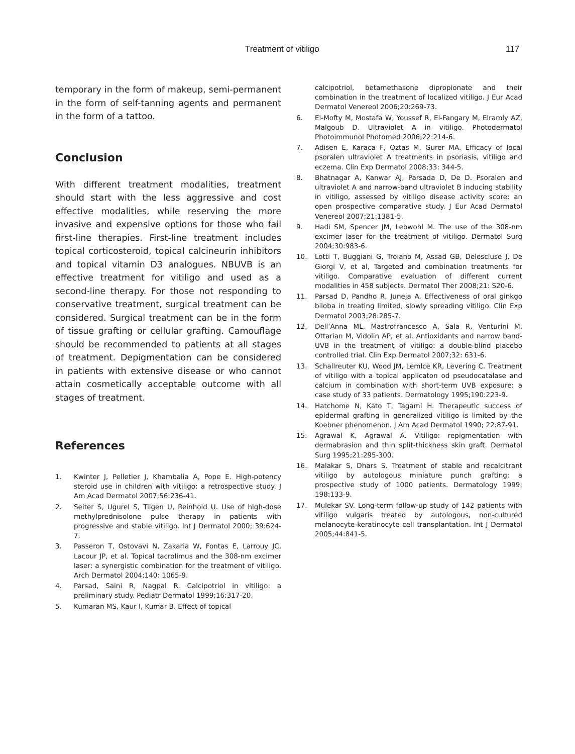Treatment of vitiligo 117
temporary in the form of makeup, semi-permanent in the form of self-tanning agents and permanent in the form of a tattoo.
Conclusion
With different treatment modalities, treatment should start with the less aggressive and cost effective modalities, while reserving the more invasive and expensive options for those who fail first-line therapies. First-line treatment includes topical corticosteroid, topical calcineurin inhibitors and topical vitamin D3 analogues. NBUVB is an effective treatment for vitiligo and used as a second-line therapy. For those not responding to conservative treatment, surgical treatment can be considered. Surgical treatment can be in the form of tissue grafting or cellular grafting. Camouflage should be recommended to patients at all stages of treatment. Depigmentation can be considered in patients with extensive disease or who cannot attain cosmetically acceptable outcome with all stages of treatment.
References
1. Kwinter J, Pelletier J, Khambalia A, Pope E. High-potency steroid use in children with vitiligo: a retrospective study. J Am Acad Dermatol 2007;56:236-41.
2. Seiter S, Ugurel S, Tilgen U, Reinhold U. Use of high-dose methylprednisolone pulse therapy in patients with progressive and stable vitiligo. Int J Dermatol 2000; 39:624-7.
3. Passeron T, Ostovavi N, Zakaria W, Fontas E, Larrouy JC, Lacour JP, et al. Topical tacrolimus and the 308-nm excimer laser: a synergistic combination for the treatment of vitiligo. Arch Dermatol 2004;140: 1065-9.
4. Parsad, Saini R, Nagpal R. Calcipotriol in vitiligo: a preliminary study. Pediatr Dermatol 1999;16:317-20.
5. Kumaran MS, Kaur I, Kumar B. Effect of topical
calcipotriol, betamethasone dipropionate and their combination in the treatment of localized vitiligo. J Eur Acad Dermatol Venereol 2006;20:269-73.
6. El-Mofty M, Mostafa W, Youssef R, El-Fangary M, Elramly AZ, Malgoub D. Ultraviolet A in vitiligo. Photodermatol Photoimmunol Photomed 2006;22:214-6.
7. Adisen E, Karaca F, Oztas M, Gurer MA. Efficacy of local psoralen ultraviolet A treatments in psoriasis, vitiligo and eczema. Clin Exp Dermatol 2008;33: 344-5.
8. Bhatnagar A, Kanwar AJ, Parsada D, De D. Psoralen and ultraviolet A and narrow-band ultraviolet B inducing stability in vitiligo, assessed by vitiligo disease activity score: an open prospective comparative study. J Eur Acad Dermatol Venereol 2007;21:1381-5.
9. Hadi SM, Spencer JM, Lebwohl M. The use of the 308-nm excimer laser for the treatment of vitiligo. Dermatol Surg 2004;30:983-6.
10. Lotti T, Buggiani G, Troiano M, Assad GB, Delescluse J, De Giorgi V, et al, Targeted and combination treatments for vitiligo. Comparative evaluation of different current modalities in 458 subjects. Dermatol Ther 2008;21: S20-6.
11. Parsad D, Pandho R, Juneja A. Effectiveness of oral ginkgo biloba in treating limited, slowly spreading vitiligo. Clin Exp Dermatol 2003;28:285-7.
12. Dell’Anna ML, Mastrofrancesco A, Sala R, Venturini M, Ottarian M, Vidolin AP, et al. Antioxidants and narrow band-UVB in the treatment of vitiligo: a double-blind placebo controlled trial. Clin Exp Dermatol 2007;32: 631-6.
13. Schallreuter KU, Wood JM, Lemlce KR, Levering C. Treatment of vitiligo with a topical applicaton od pseudocatalase and calcium in combination with short-term UVB exposure: a case study of 33 patients. Dermatology 1995;190:223-9.
14. Hatchome N, Kato T, Tagami H. Therapeutic success of epidermal grafting in generalized vitiligo is limited by the Koebner phenomenon. J Am Acad Dermatol 1990; 22:87-91.
15. Agrawal K, Agrawal A. Vitiligo: repigmentation with dermabrasion and thin split-thickness skin graft. Dermatol Surg 1995;21:295-300.
16. Malakar S, Dhars S. Treatment of stable and recalcitrant vitiligo by autologous miniature punch grafting: a prospective study of 1000 patients. Dermatology 1999; 198:133-9.
17. Mulekar SV. Long-term follow-up study of 142 patients with vitiligo vulgaris treated by autologous, non-cultured melanocyte-keratinocyte cell transplantation. Int J Dermatol 2005;44:841-5.